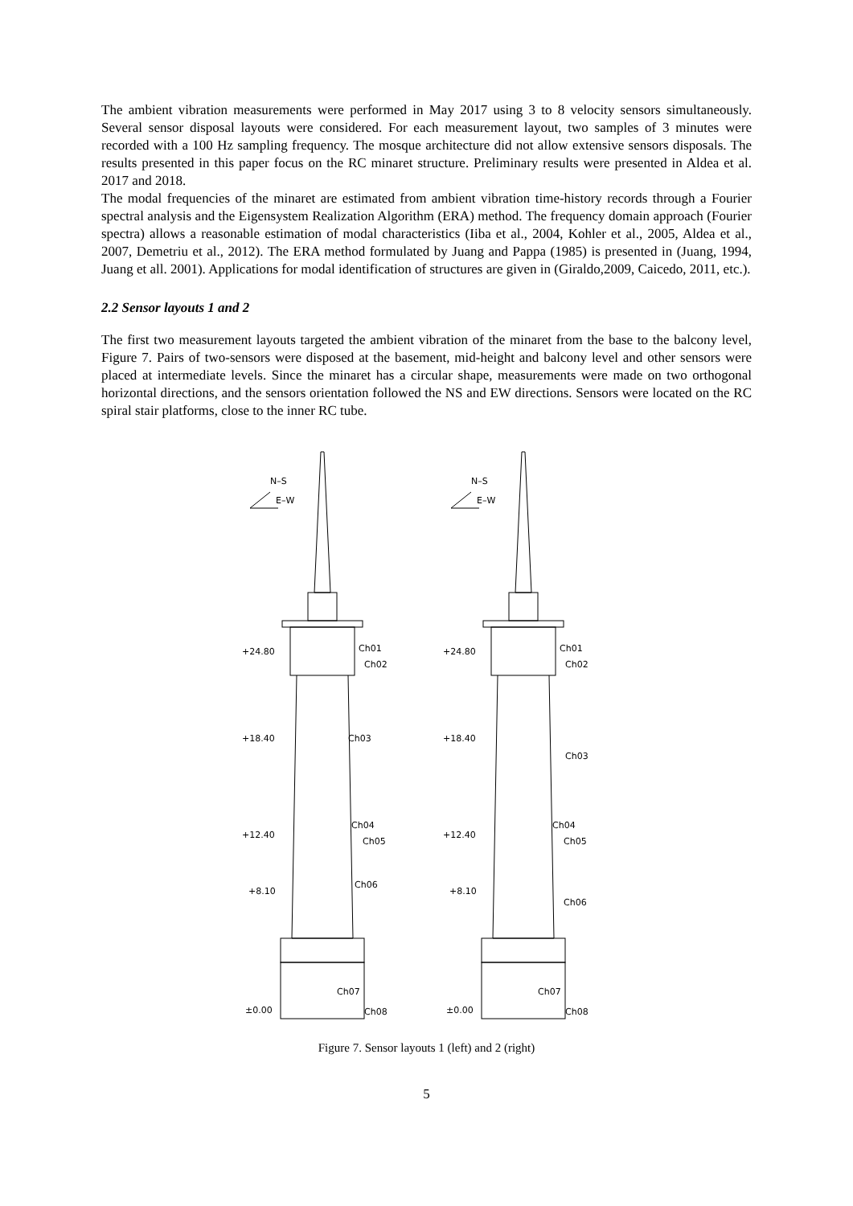The ambient vibration measurements were performed in May 2017 using 3 to 8 velocity sensors simultaneously. Several sensor disposal layouts were considered. For each measurement layout, two samples of 3 minutes were recorded with a 100 Hz sampling frequency. The mosque architecture did not allow extensive sensors disposals. The results presented in this paper focus on the RC minaret structure. Preliminary results were presented in Aldea et al. 2017 and 2018.
The modal frequencies of the minaret are estimated from ambient vibration time-history records through a Fourier spectral analysis and the Eigensystem Realization Algorithm (ERA) method. The frequency domain approach (Fourier spectra) allows a reasonable estimation of modal characteristics (Iiba et al., 2004, Kohler et al., 2005, Aldea et al., 2007, Demetriu et al., 2012). The ERA method formulated by Juang and Pappa (1985) is presented in (Juang, 1994, Juang et all. 2001). Applications for modal identification of structures are given in (Giraldo,2009, Caicedo, 2011, etc.).
2.2 Sensor layouts 1 and 2
The first two measurement layouts targeted the ambient vibration of the minaret from the base to the balcony level, Figure 7. Pairs of two-sensors were disposed at the basement, mid-height and balcony level and other sensors were placed at intermediate levels. Since the minaret has a circular shape, measurements were made on two orthogonal horizontal directions, and the sensors orientation followed the NS and EW directions. Sensors were located on the RC spiral stair platforms, close to the inner RC tube.
N–S
E–W
+24.80
+18.40
+12.40
+8.10
±0.00
Ch01
Ch02
Ch03
Ch04
Ch05
Ch06
Ch07
Ch08
N–S
E–W
+24.80
+18.40
+12.40
+8.10
±0.00
Ch01
Ch02
Ch03
Ch04
Ch05
Ch06
Ch07
Ch08
Figure 7. Sensor layouts 1 (left) and 2 (right)
5